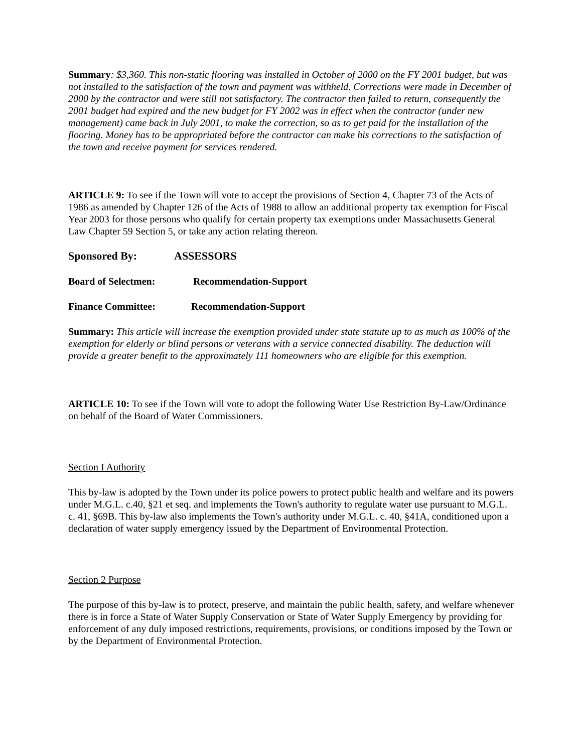Summary: $3,360. This non-static flooring was installed in October of 2000 on the FY 2001 budget, but was not installed to the satisfaction of the town and payment was withheld. Corrections were made in December of 2000 by the contractor and were still not satisfactory. The contractor then failed to return, consequently the 2001 budget had expired and the new budget for FY 2002 was in effect when the contractor (under new management) came back in July 2001, to make the correction, so as to get paid for the installation of the flooring. Money has to be appropriated before the contractor can make his corrections to the satisfaction of the town and receive payment for services rendered.
ARTICLE 9: To see if the Town will vote to accept the provisions of Section 4, Chapter 73 of the Acts of 1986 as amended by Chapter 126 of the Acts of 1988 to allow an additional property tax exemption for Fiscal Year 2003 for those persons who qualify for certain property tax exemptions under Massachusetts General Law Chapter 59 Section 5, or take any action relating thereon.
Sponsored By: ASSESSORS
Board of Selectmen: Recommendation-Support
Finance Committee: Recommendation-Support
Summary: This article will increase the exemption provided under state statute up to as much as 100% of the exemption for elderly or blind persons or veterans with a service connected disability. The deduction will provide a greater benefit to the approximately 111 homeowners who are eligible for this exemption.
ARTICLE 10: To see if the Town will vote to adopt the following Water Use Restriction By-Law/Ordinance on behalf of the Board of Water Commissioners.
Section I Authority
This by-law is adopted by the Town under its police powers to protect public health and welfare and its powers under M.G.L. c.40, §21 et seq. and implements the Town's authority to regulate water use pursuant to M.G.L. c. 41, §69B. This by-law also implements the Town's authority under M.G.L. c. 40, §41A, conditioned upon a declaration of water supply emergency issued by the Department of Environmental Protection.
Section 2 Purpose
The purpose of this by-law is to protect, preserve, and maintain the public health, safety, and welfare whenever there is in force a State of Water Supply Conservation or State of Water Supply Emergency by providing for enforcement of any duly imposed restrictions, requirements, provisions, or conditions imposed by the Town or by the Department of Environmental Protection.